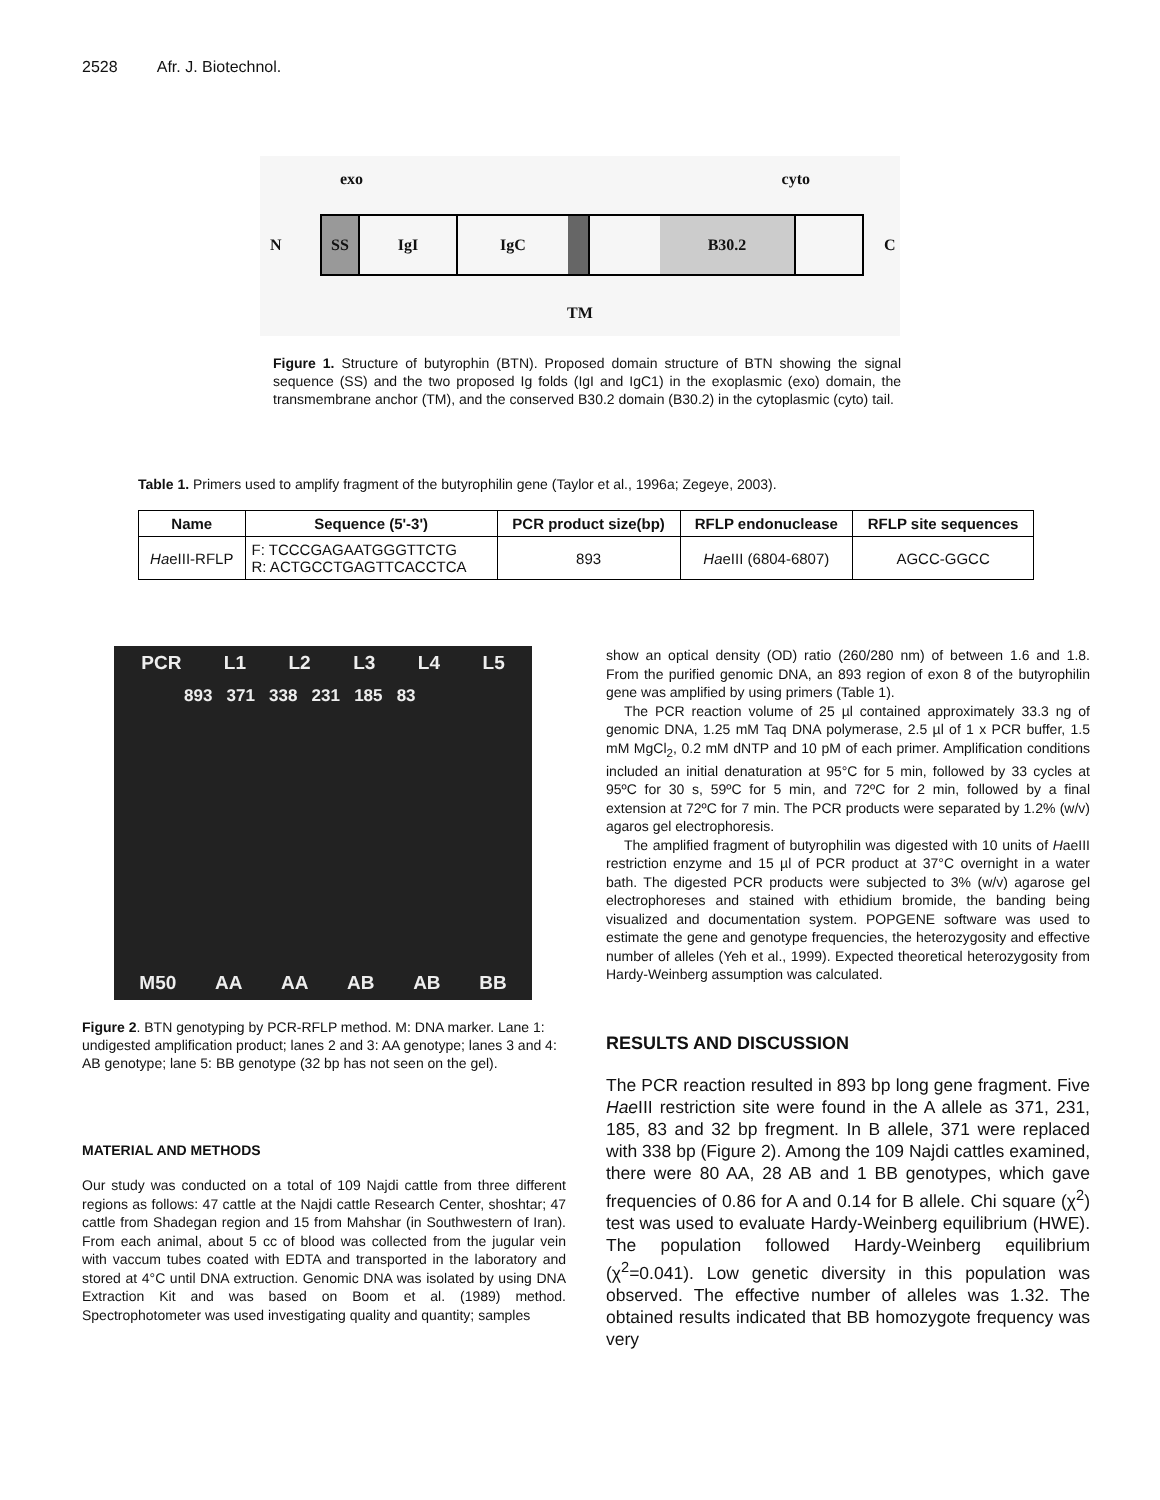2528 Afr. J. Biotechnol.
exo cyto
N
SS IgI IgC B30.2
C
TM
Figure 1. Structure of butyrophin (BTN). Proposed domain structure of BTN showing the signal sequence (SS) and the two proposed Ig folds (IgI and IgC1) in the exoplasmic (exo) domain, the transmembrane anchor (TM), and the conserved B30.2 domain (B30.2) in the cytoplasmic (cyto) tail.
Table 1. Primers used to amplify fragment of the butyrophilin gene (Taylor et al., 1996a; Zegeye, 2003).
| Name | Sequence (5'-3') | PCR product size(bp) | RFLP endonuclease | RFLP site sequences |
| --- | --- | --- | --- | --- |
| Ha eIII-RFLP | F: TCCCGAGAATGGGTTCTG R: ACTGCCTGAGTTCACCTCA | 893 | Ha eIII (6804-6807) | AGCC-GGCC |
PCR L1 L2 L3 L4 L5
893 371 338 231 185 83
M50 AA AA AB AB BB
Figure 2. BTN genotyping by PCR-RFLP method. M: DNA marker. Lane 1: undigested amplification product; lanes 2 and 3: AA genotype; lanes 3 and 4: AB genotype; lane 5: BB genotype (32 bp has not seen on the gel).
MATERIAL AND METHODS
Our study was conducted on a total of 109 Najdi cattle from three different regions as follows: 47 cattle at the Najdi cattle Research Center, shoshtar; 47 cattle from Shadegan region and 15 from Mahshar (in Southwestern of Iran). From each animal, about 5 cc of blood was collected from the jugular vein with vaccum tubes coated with EDTA and transported in the laboratory and stored at 4°C until DNA extruction. Genomic DNA was isolated by using DNA Extraction Kit and was based on Boom et al. (1989) method. Spectrophotometer was used investigating quality and quantity; samples
show an optical density (OD) ratio (260/280 nm) of between 1.6 and 1.8. From the purified genomic DNA, an 893 region of exon 8 of the butyrophilin gene was amplified by using primers (Table 1).
The PCR reaction volume of 25 µl contained approximately 33.3 ng of genomic DNA, 1.25 mM Taq DNA polymerase, 2.5 µl of 1 x PCR buffer, 1.5 mM MgCl<sub>2</sub>, 0.2 mM dNTP and 10 pM of each primer. Amplification conditions included an initial denaturation at 95°C for 5 min, followed by 33 cycles at 95ºC for 30 s, 59ºC for 5 min, and 72ºC for 2 min, followed by a final extension at 72ºC for 7 min. The PCR products were separated by 1.2% (w/v) agaros gel electrophoresis.
The amplified fragment of butyrophilin was digested with 10 units of HaeIII restriction enzyme and 15 µl of PCR product at 37°C overnight in a water bath. The digested PCR products were subjected to 3% (w/v) agarose gel electrophoreses and stained with ethidium bromide, the banding being visualized and documentation system. POPGENE software was used to estimate the gene and genotype frequencies, the heterozygosity and effective number of alleles (Yeh et al., 1999). Expected theoretical heterozygosity from Hardy-Weinberg assumption was calculated.
RESULTS AND DISCUSSION
The PCR reaction resulted in 893 bp long gene fragment. Five Hae III restriction site were found in the A allele as 371, 231, 185, 83 and 32 bp fregment. In B allele, 371 were replaced with 338 bp (Figure 2). Among the 109 Najdi cattles examined, there were 80 AA, 28 AB and 1 BB genotypes, which gave frequencies of 0.86 for A and 0.14 for B allele. Chi square (χ<sup>2</sup>) test was used to evaluate Hardy-Weinberg equilibrium (HWE). The population followed Hardy-Weinberg equilibrium (χ<sup>2</sup>=0.041). Low genetic diversity in this population was observed. The effective number of alleles was 1.32. The obtained results indicated that BB homozygote frequency was very